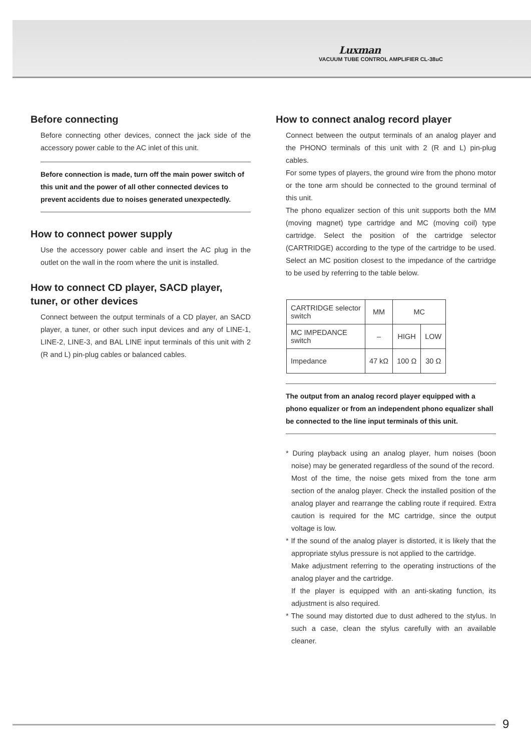Luxman
VACUUM TUBE CONTROL AMPLIFIER CL-38uC
Before connecting
Before connecting other devices, connect the jack side of the accessory power cable to the AC inlet of this unit.
Before connection is made, turn off the main power switch of this unit and the power of all other connected devices to prevent accidents due to noises generated unexpectedly.
How to connect power supply
Use the accessory power cable and insert the AC plug in the outlet on the wall in the room where the unit is installed.
How to connect CD player, SACD player, tuner, or other devices
Connect between the output terminals of a CD player, an SACD player, a tuner, or other such input devices and any of LINE-1, LINE-2, LINE-3, and BAL LINE input terminals of this unit with 2 (R and L) pin-plug cables or balanced cables.
How to connect analog record player
Connect between the output terminals of an analog player and the PHONO terminals of this unit with 2 (R and L) pin-plug cables.
For some types of players, the ground wire from the phono motor or the tone arm should be connected to the ground terminal of this unit.
The phono equalizer section of this unit supports both the MM (moving magnet) type cartridge and MC (moving coil) type cartridge. Select the position of the cartridge selector (CARTRIDGE) according to the type of the cartridge to be used. Select an MC position closest to the impedance of the cartridge to be used by referring to the table below.
| CARTRIDGE selector switch | MM | MC | |
| MC IMPEDANCE switch | – | HIGH | LOW |
| Impedance | 47 kΩ | 100 Ω | 30 Ω |
The output from an analog record player equipped with a phono equalizer or from an independent phono equalizer shall be connected to the line input terminals of this unit.
* During playback using an analog player, hum noises (boon noise) may be generated regardless of the sound of the record.
Most of the time, the noise gets mixed from the tone arm section of the analog player. Check the installed position of the analog player and rearrange the cabling route if required. Extra caution is required for the MC cartridge, since the output voltage is low.
* If the sound of the analog player is distorted, it is likely that the appropriate stylus pressure is not applied to the cartridge.
Make adjustment referring to the operating instructions of the analog player and the cartridge.
If the player is equipped with an anti-skating function, its adjustment is also required.
* The sound may distorted due to dust adhered to the stylus. In such a case, clean the stylus carefully with an available cleaner.
9